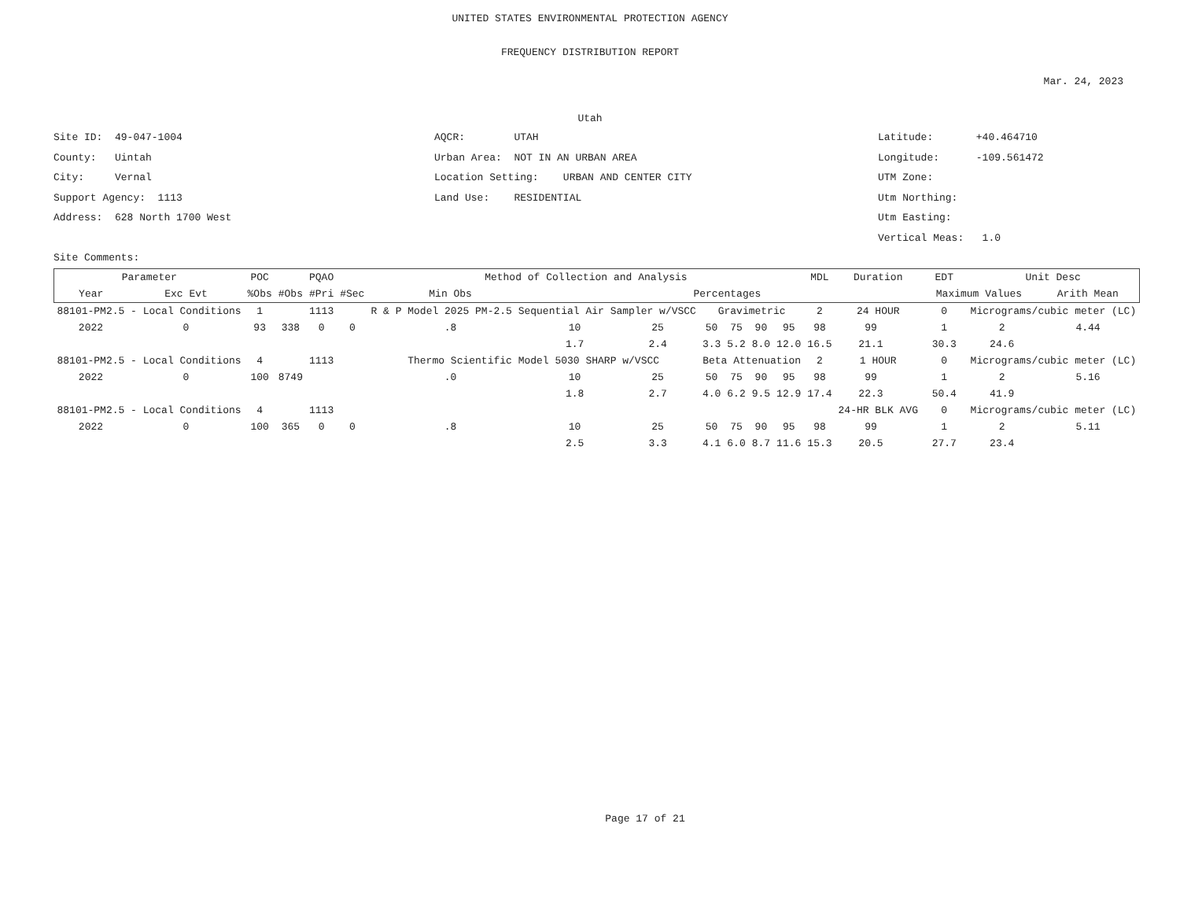UNITED STATES ENVIRONMENTAL PROTECTION AGENCY
FREQUENCY DISTRIBUTION REPORT
Mar. 24, 2023
Utah
Site ID: 49-047-1004
County: Uintah
City: Vernal
Support Agency: 1113
Address: 628 North 1700 West
AQCR: UTAH
Urban Area: NOT IN AN URBAN AREA
Location Setting: URBAN AND CENTER CITY
Land Use: RESIDENTIAL
Latitude: +40.464710
Longitude: -109.561472
UTM Zone:
Utm Northing:
Utm Easting:
Vertical Meas: 1.0
Site Comments:
| Parameter | | POC | PQAO | | | Method of Collection and Analysis | | | | | | | MDL | Duration | | EDT | Unit Desc | |
| --- | --- | --- | --- | --- | --- | --- | --- | --- | --- | --- | --- | --- | --- | --- | --- | --- | --- | --- |
| Year | Exc Evt | %Obs | #Obs | #Pri | #Sec | Min Obs | Percentages | | | | | | | | | Maximum Values | | Arith Mean |
| 88101-PM2.5 - Local Conditions | | 1 | 1113 | | | R & P Model 2025 PM-2.5 Sequential Air Sampler w/VSCC | | | Gravimetric | | | | 2 | 24 HOUR | | 0 | Micrograms/cubic meter (LC) | |
| 2022 | 0 | 93 | 338 | 0 | 0 | .8 | 10 | 25 | 50 | 75 | 90 | 95 | 98 | 99 | | 1 | 2 | 4.44 |
| | | | | | | | 1.7 | 2.4 | 3.3 | 5.2 | 8.0 | 12.0 | 16.5 | 21.1 | | 30.3 | 24.6 | |
| 88101-PM2.5 - Local Conditions | | 4 | 1113 | | | Thermo Scientific Model 5030 SHARP w/VSCC | | | Beta Attenuation | | | | 2 | 1 HOUR | | 0 | Micrograms/cubic meter (LC) | |
| 2022 | 0 | 100 | 8749 | | | .0 | 10 | 25 | 50 | 75 | 90 | 95 | 98 | 99 | | 1 | 2 | 5.16 |
| | | | | | | | 1.8 | 2.7 | 4.0 | 6.2 | 9.5 | 12.9 | 17.4 | 22.3 | | 50.4 | 41.9 | |
| 88101-PM2.5 - Local Conditions | | 4 | 1113 | | | | | | | | | | | 24-HR BLK AVG | | 0 | Micrograms/cubic meter (LC) | |
| 2022 | 0 | 100 | 365 | 0 | 0 | .8 | 10 | 25 | 50 | 75 | 90 | 95 | 98 | 99 | | 1 | 2 | 5.11 |
| | | | | | | | 2.5 | 3.3 | 4.1 | 6.0 | 8.7 | 11.6 | 15.3 | 20.5 | | 27.7 | 23.4 | |
Page 17 of 21